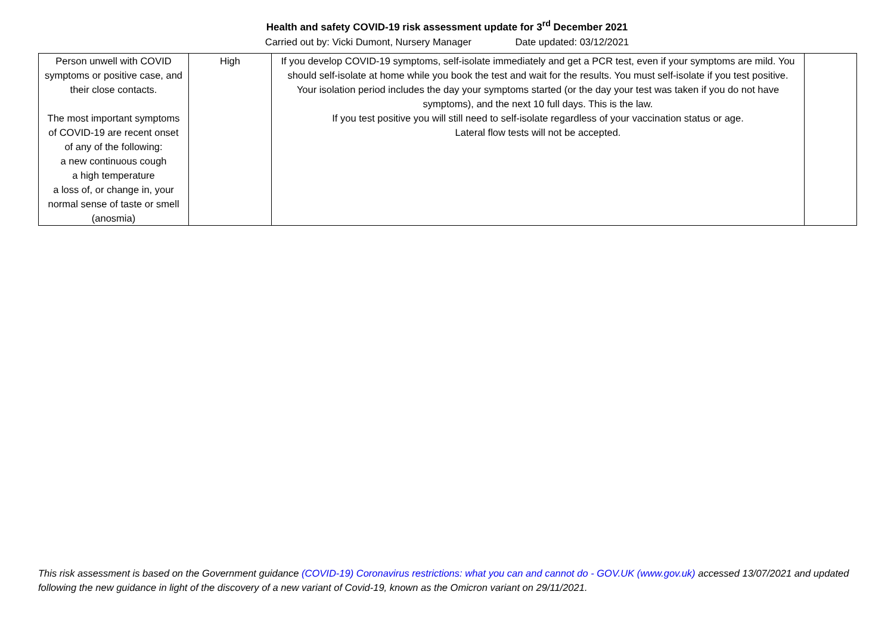Health and safety COVID-19 risk assessment update for 3<sup>rd</sup> December 2021
Carried out by: Vicki Dumont, Nursery Manager Date updated: 03/12/2021
| Person unwell with COVID symptoms or positive case, and their close contacts. The most important symptoms of COVID-19 are recent onset of any of the following: a new continuous cough a high temperature a loss of, or change in, your normal sense of taste or smell (anosmia) | High | If you develop COVID-19 symptoms, self-isolate immediately and get a PCR test, even if your symptoms are mild. You should self-isolate at home while you book the test and wait for the results. You must self-isolate if you test positive. Your isolation period includes the day your symptoms started (or the day your test was taken if you do not have symptoms), and the next 10 full days. This is the law. If you test positive you will still need to self-isolate regardless of your vaccination status or age. Lateral flow tests will not be accepted. | |
This risk assessment is based on the Government guidance (COVID-19) Coronavirus restrictions: what you can and cannot do - GOV.UK (www.gov.uk) accessed 13/07/2021 and updated following the new guidance in light of the discovery of a new variant of Covid-19, known as the Omicron variant on 29/11/2021.